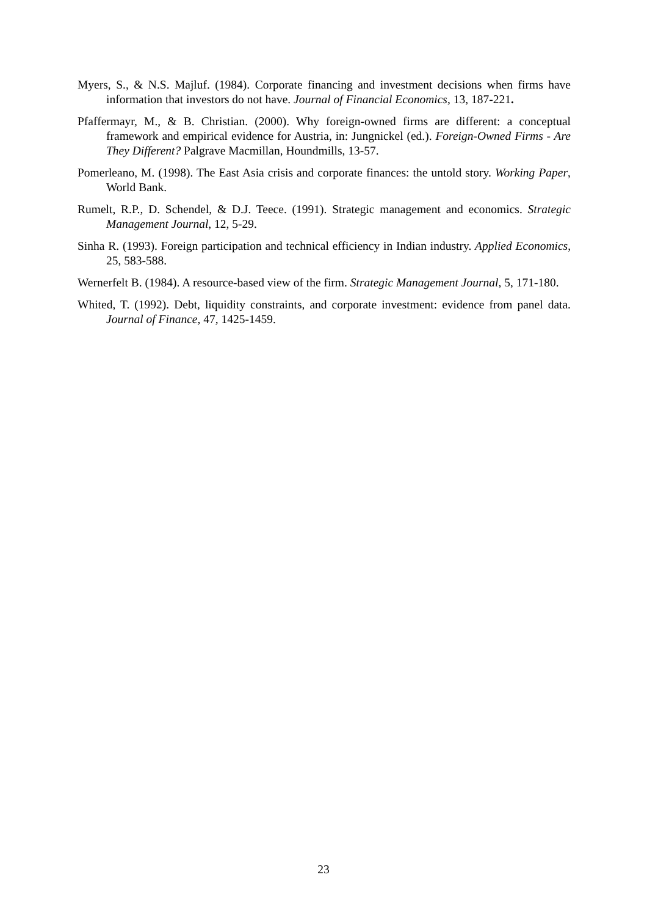Myers, S., & N.S. Majluf. (1984). Corporate financing and investment decisions when firms have information that investors do not have. Journal of Financial Economics, 13, 187-221.
Pfaffermayr, M., & B. Christian. (2000). Why foreign-owned firms are different: a conceptual framework and empirical evidence for Austria, in: Jungnickel (ed.). Foreign-Owned Firms - Are They Different? Palgrave Macmillan, Houndmills, 13-57.
Pomerleano, M. (1998). The East Asia crisis and corporate finances: the untold story. Working Paper, World Bank.
Rumelt, R.P., D. Schendel, & D.J. Teece. (1991). Strategic management and economics. Strategic Management Journal, 12, 5-29.
Sinha R. (1993). Foreign participation and technical efficiency in Indian industry. Applied Economics, 25, 583-588.
Wernerfelt B. (1984). A resource-based view of the firm. Strategic Management Journal, 5, 171-180.
Whited, T. (1992). Debt, liquidity constraints, and corporate investment: evidence from panel data. Journal of Finance, 47, 1425-1459.
23